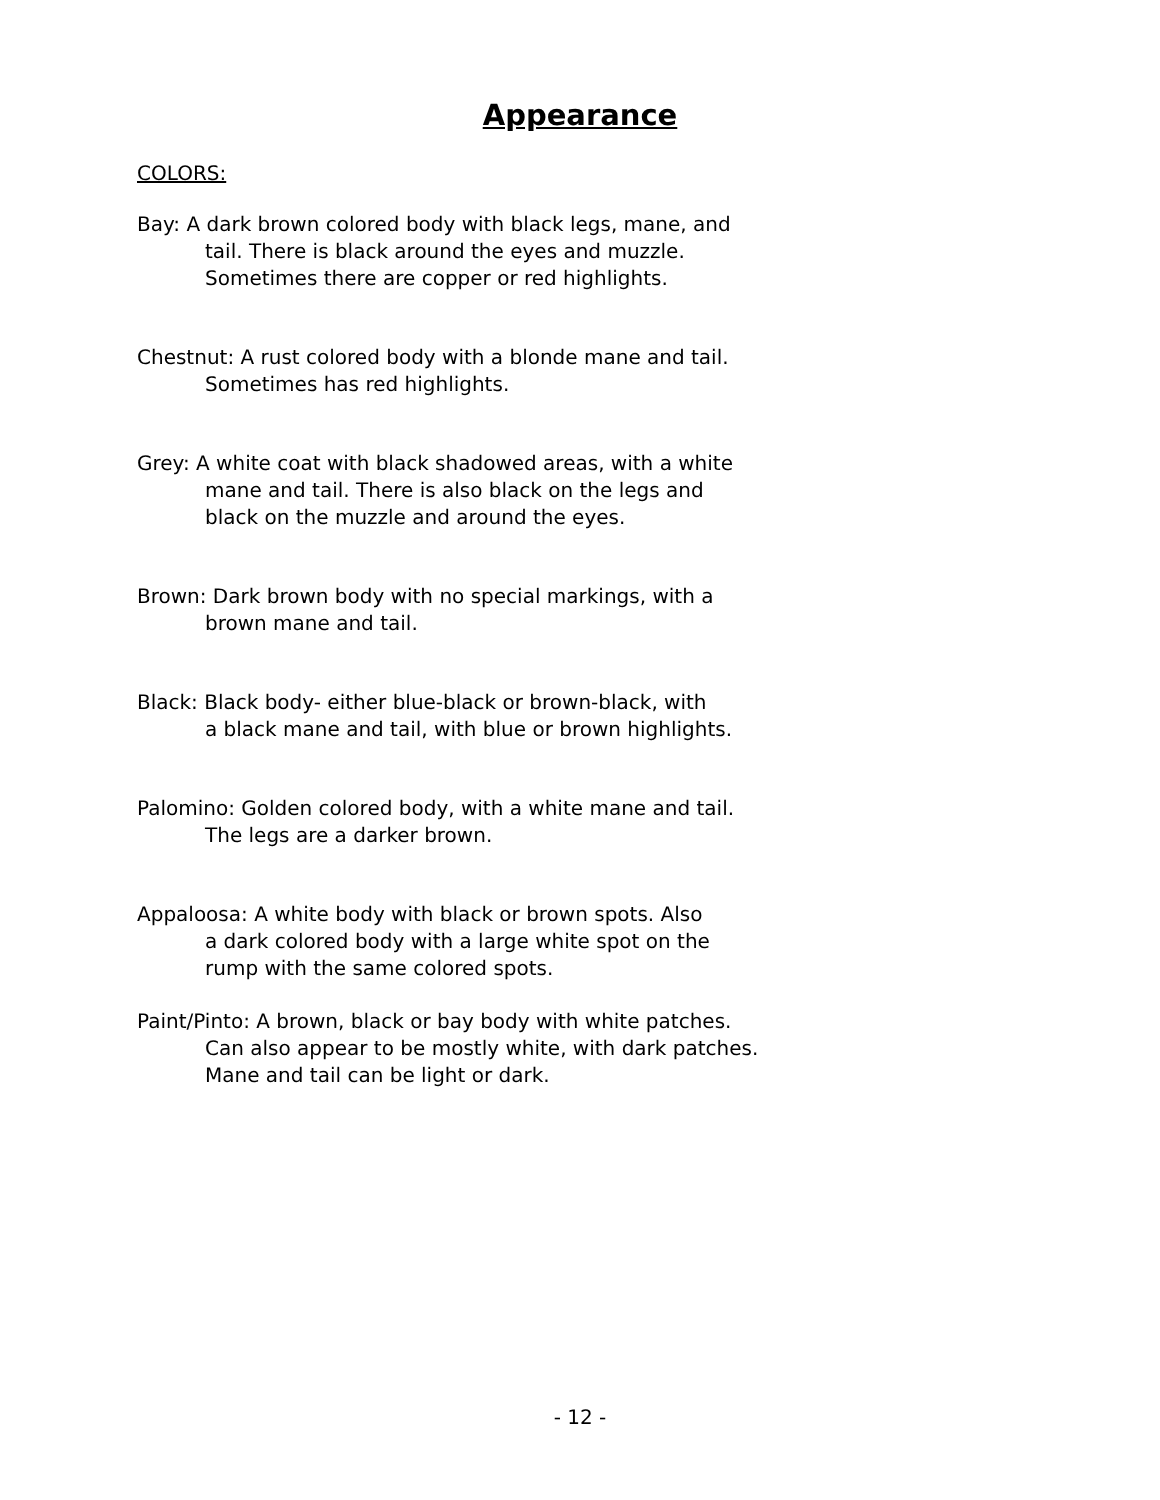Appearance
COLORS:
Bay: A dark brown colored body with black legs, mane, and
tail. There is black around the eyes and muzzle.
Sometimes there are copper or red highlights.
Chestnut: A rust colored body with a blonde mane and tail.
Sometimes has red highlights.
Grey: A white coat with black shadowed areas, with a white
mane and tail. There is also black on the legs and
black on the muzzle and around the eyes.
Brown: Dark brown body with no special markings, with a
brown mane and tail.
Black: Black body- either blue-black or brown-black, with
a black mane and tail, with blue or brown highlights.
Palomino: Golden colored body, with a white mane and tail.
The legs are a darker brown.
Appaloosa: A white body with black or brown spots. Also
a dark colored body with a large white spot on the
rump with the same colored spots.
Paint/Pinto: A brown, black or bay body with white patches.
Can also appear to be mostly white, with dark patches.
Mane and tail can be light or dark.
- 12 -